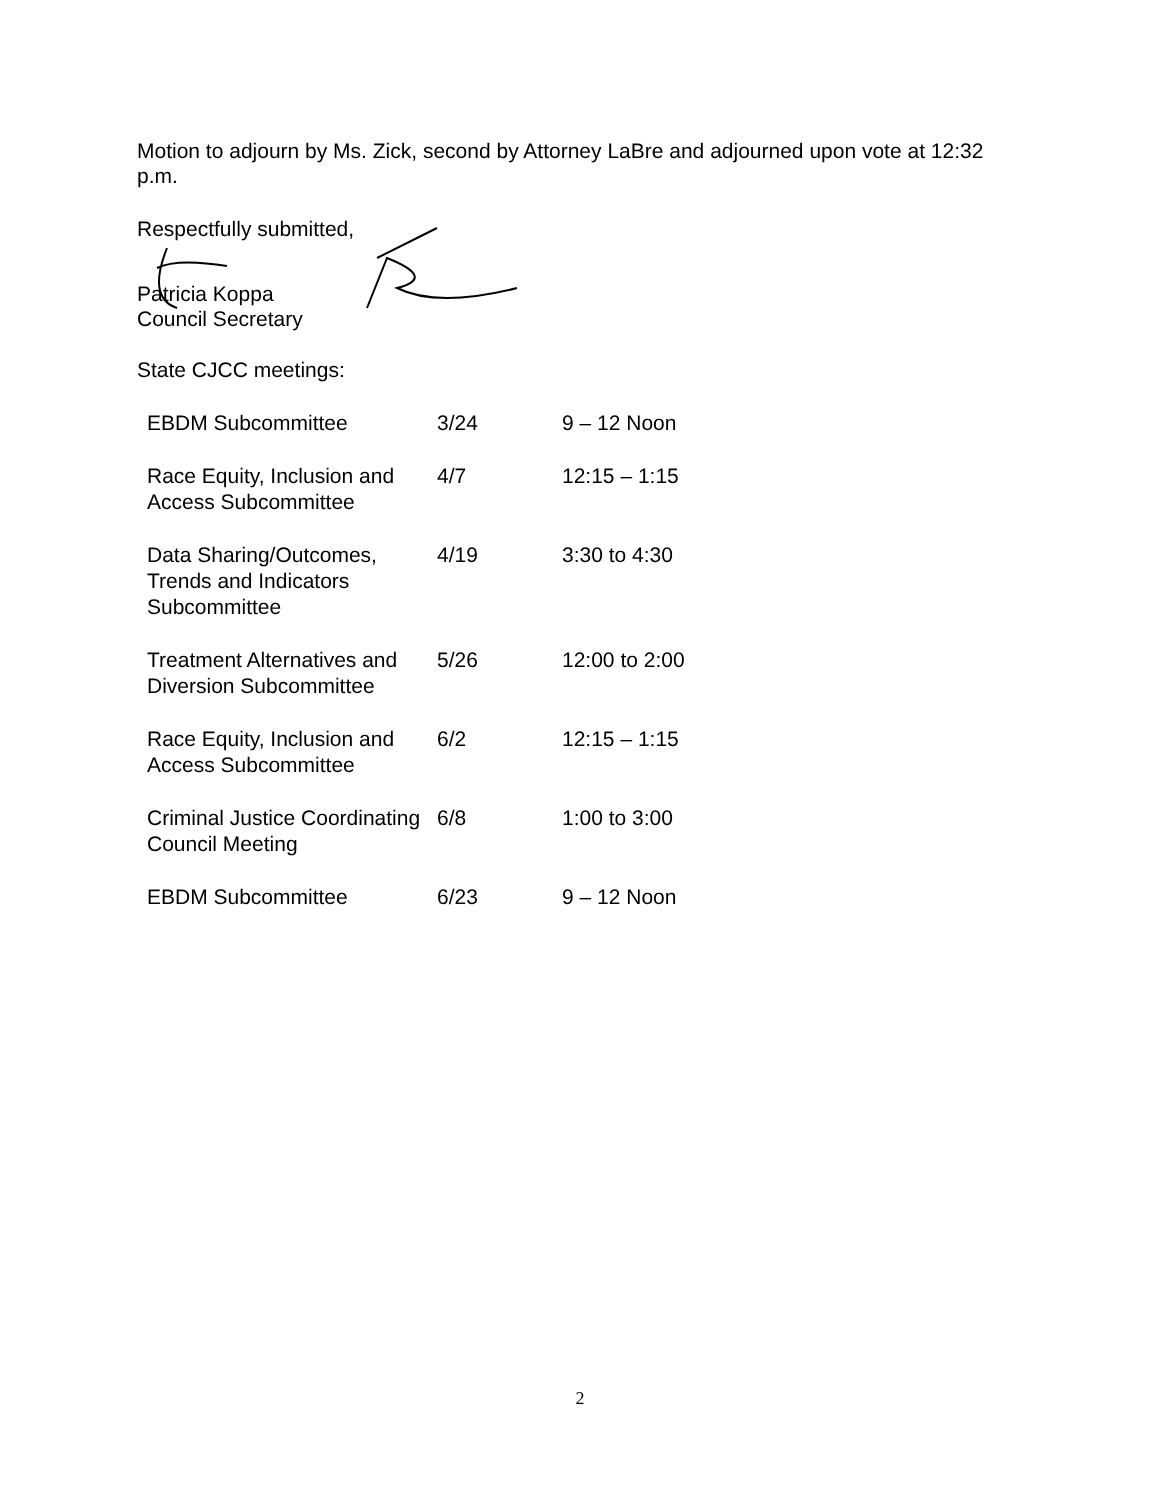Motion to adjourn by Ms. Zick, second by Attorney LaBre and adjourned upon vote at 12:32 p.m.
Respectfully submitted,
Patricia Koppa
Council Secretary
State CJCC meetings:
| EBDM Subcommittee | 3/24 | 9 – 12 Noon |
| Race Equity, Inclusion and Access Subcommittee | 4/7 | 12:15 – 1:15 |
| Data Sharing/Outcomes, Trends and Indicators Subcommittee | 4/19 | 3:30 to 4:30 |
| Treatment Alternatives and Diversion Subcommittee | 5/26 | 12:00 to 2:00 |
| Race Equity, Inclusion and Access Subcommittee | 6/2 | 12:15 – 1:15 |
| Criminal Justice Coordinating Council Meeting | 6/8 | 1:00 to 3:00 |
| EBDM Subcommittee | 6/23 | 9 – 12 Noon |
2